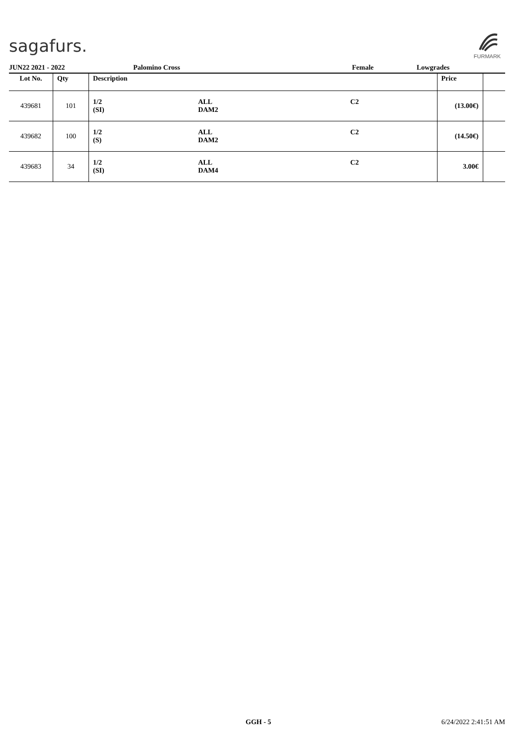sagafurs.
FURMARK
JUN22 2021 - 2022 Palomino Cross Female Lowgrades
| Lot No. | Qty | Description | | | Price | |
| --- | --- | --- | --- | --- | --- | --- |
| 439681 | 101 | 1/2 (SI) | ALL DAM2 | C2 | (13.00€) | |
| 439682 | 100 | 1/2 (S) | ALL DAM2 | C2 | (14.50€) | |
| 439683 | 34 | 1/2 (SI) | ALL DAM4 | C2 | 3.00€ | |
GGH - 5 6/24/2022 2:41:51 AM